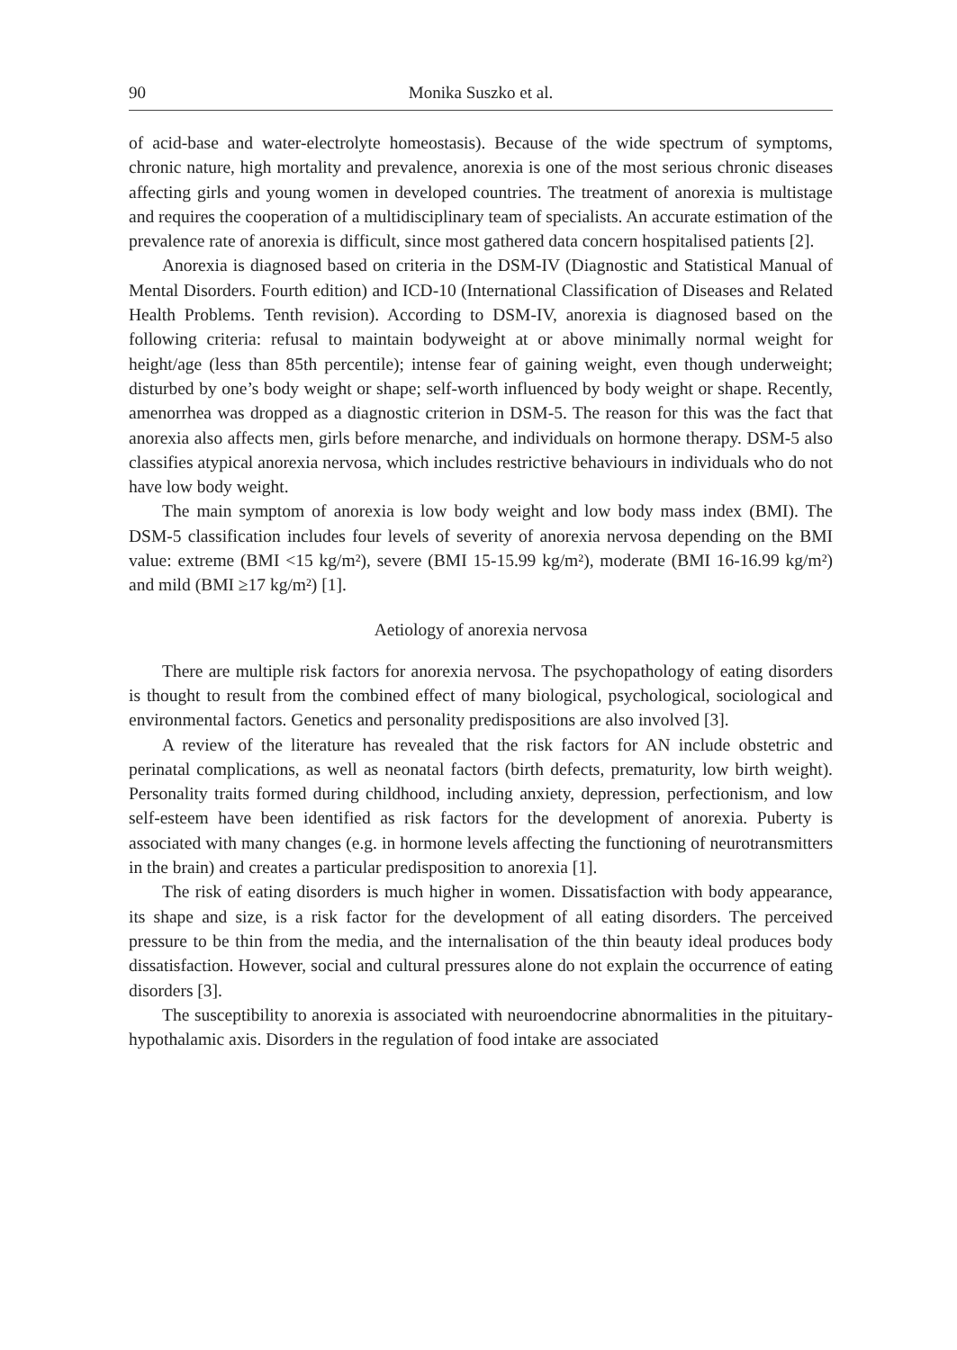90 Monika Suszko et al.
of acid-base and water-electrolyte homeostasis). Because of the wide spectrum of symptoms, chronic nature, high mortality and prevalence, anorexia is one of the most serious chronic diseases affecting girls and young women in developed countries. The treatment of anorexia is multistage and requires the cooperation of a multidisciplinary team of specialists. An accurate estimation of the prevalence rate of anorexia is difficult, since most gathered data concern hospitalised patients [2].
Anorexia is diagnosed based on criteria in the DSM-IV (Diagnostic and Statistical Manual of Mental Disorders. Fourth edition) and ICD-10 (International Classification of Diseases and Related Health Problems. Tenth revision). According to DSM-IV, anorexia is diagnosed based on the following criteria: refusal to maintain bodyweight at or above minimally normal weight for height/age (less than 85th percentile); intense fear of gaining weight, even though underweight; disturbed by one’s body weight or shape; self-worth influenced by body weight or shape. Recently, amenorrhea was dropped as a diagnostic criterion in DSM-5. The reason for this was the fact that anorexia also affects men, girls before menarche, and individuals on hormone therapy. DSM-5 also classifies atypical anorexia nervosa, which includes restrictive behaviours in individuals who do not have low body weight.
The main symptom of anorexia is low body weight and low body mass index (BMI). The DSM-5 classification includes four levels of severity of anorexia nervosa depending on the BMI value: extreme (BMI <15 kg/m²), severe (BMI 15-15.99 kg/m²), moderate (BMI 16-16.99 kg/m²) and mild (BMI ≥17 kg/m²) [1].
Aetiology of anorexia nervosa
There are multiple risk factors for anorexia nervosa. The psychopathology of eating disorders is thought to result from the combined effect of many biological, psychological, sociological and environmental factors. Genetics and personality predispositions are also involved [3].
A review of the literature has revealed that the risk factors for AN include obstetric and perinatal complications, as well as neonatal factors (birth defects, prematurity, low birth weight). Personality traits formed during childhood, including anxiety, depression, perfectionism, and low self-esteem have been identified as risk factors for the development of anorexia. Puberty is associated with many changes (e.g. in hormone levels affecting the functioning of neurotransmitters in the brain) and creates a particular predisposition to anorexia [1].
The risk of eating disorders is much higher in women. Dissatisfaction with body appearance, its shape and size, is a risk factor for the development of all eating disorders. The perceived pressure to be thin from the media, and the internalisation of the thin beauty ideal produces body dissatisfaction. However, social and cultural pressures alone do not explain the occurrence of eating disorders [3].
The susceptibility to anorexia is associated with neuroendocrine abnormalities in the pituitary-hypothalamic axis. Disorders in the regulation of food intake are associated